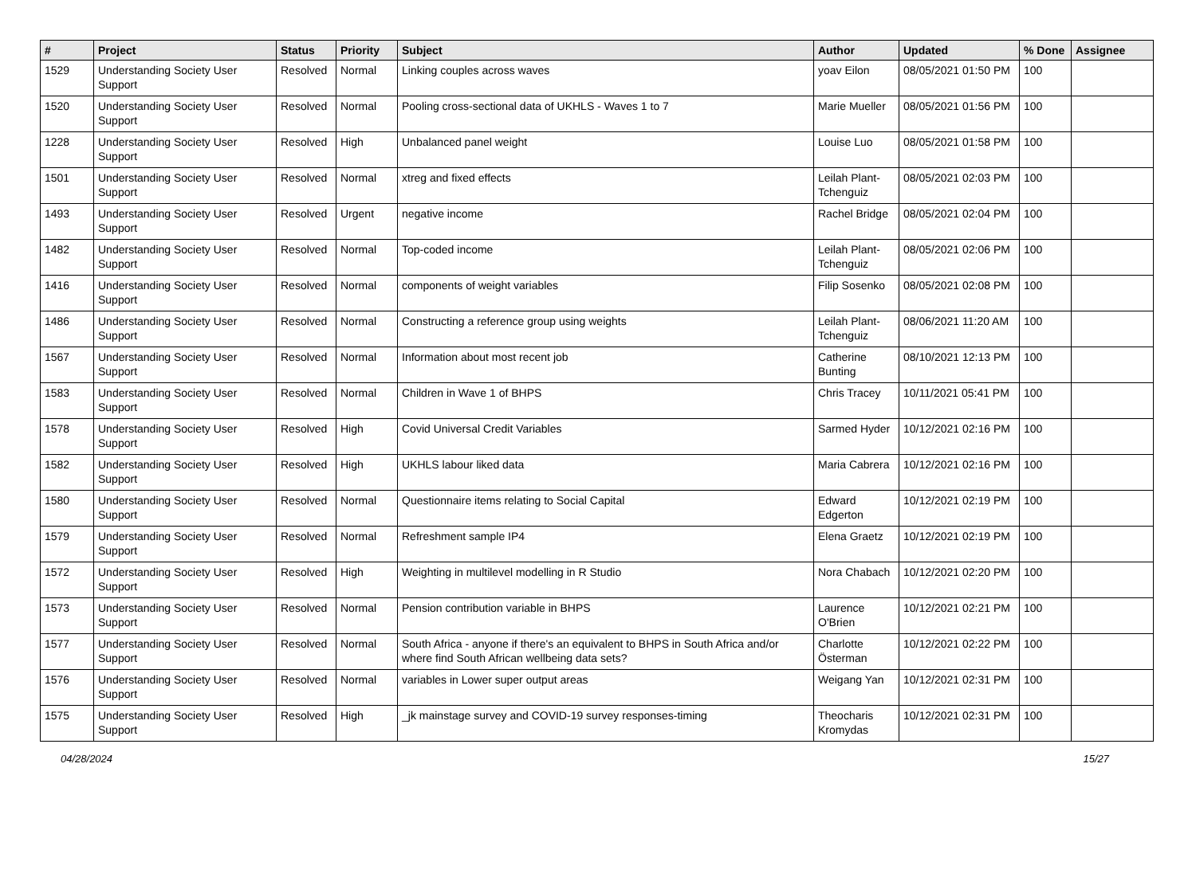| # | Project | Status | Priority | Subject | Author | Updated | % Done | Assignee |
| --- | --- | --- | --- | --- | --- | --- | --- | --- |
| 1529 | Understanding Society User Support | Resolved | Normal | Linking couples across waves | yoav Eilon | 08/05/2021 01:50 PM | 100 | |
| 1520 | Understanding Society User Support | Resolved | Normal | Pooling cross-sectional data of UKHLS - Waves 1 to 7 | Marie Mueller | 08/05/2021 01:56 PM | 100 | |
| 1228 | Understanding Society User Support | Resolved | High | Unbalanced panel weight | Louise Luo | 08/05/2021 01:58 PM | 100 | |
| 1501 | Understanding Society User Support | Resolved | Normal | xtreg and fixed effects | Leilah Plant-Tchenguiz | 08/05/2021 02:03 PM | 100 | |
| 1493 | Understanding Society User Support | Resolved | Urgent | negative income | Rachel Bridge | 08/05/2021 02:04 PM | 100 | |
| 1482 | Understanding Society User Support | Resolved | Normal | Top-coded income | Leilah Plant-Tchenguiz | 08/05/2021 02:06 PM | 100 | |
| 1416 | Understanding Society User Support | Resolved | Normal | components of weight variables | Filip Sosenko | 08/05/2021 02:08 PM | 100 | |
| 1486 | Understanding Society User Support | Resolved | Normal | Constructing a reference group using weights | Leilah Plant-Tchenguiz | 08/06/2021 11:20 AM | 100 | |
| 1567 | Understanding Society User Support | Resolved | Normal | Information about most recent job | Catherine Bunting | 08/10/2021 12:13 PM | 100 | |
| 1583 | Understanding Society User Support | Resolved | Normal | Children in Wave 1 of BHPS | Chris Tracey | 10/11/2021 05:41 PM | 100 | |
| 1578 | Understanding Society User Support | Resolved | High | Covid Universal Credit Variables | Sarmed Hyder | 10/12/2021 02:16 PM | 100 | |
| 1582 | Understanding Society User Support | Resolved | High | UKHLS labour liked data | Maria Cabrera | 10/12/2021 02:16 PM | 100 | |
| 1580 | Understanding Society User Support | Resolved | Normal | Questionnaire items relating to Social Capital | Edward Edgerton | 10/12/2021 02:19 PM | 100 | |
| 1579 | Understanding Society User Support | Resolved | Normal | Refreshment sample IP4 | Elena Graetz | 10/12/2021 02:19 PM | 100 | |
| 1572 | Understanding Society User Support | Resolved | High | Weighting in multilevel modelling in R Studio | Nora Chabach | 10/12/2021 02:20 PM | 100 | |
| 1573 | Understanding Society User Support | Resolved | Normal | Pension contribution variable in BHPS | Laurence O'Brien | 10/12/2021 02:21 PM | 100 | |
| 1577 | Understanding Society User Support | Resolved | Normal | South Africa - anyone if there's an equivalent to BHPS in South Africa and/or where find South African wellbeing data sets? | Charlotte Österman | 10/12/2021 02:22 PM | 100 | |
| 1576 | Understanding Society User Support | Resolved | Normal | variables in Lower super output areas | Weigang Yan | 10/12/2021 02:31 PM | 100 | |
| 1575 | Understanding Society User Support | Resolved | High | _jk mainstage survey and COVID-19 survey responses-timing | Theocharis Kromydas | 10/12/2021 02:31 PM | 100 | |
04/28/2024 15/27